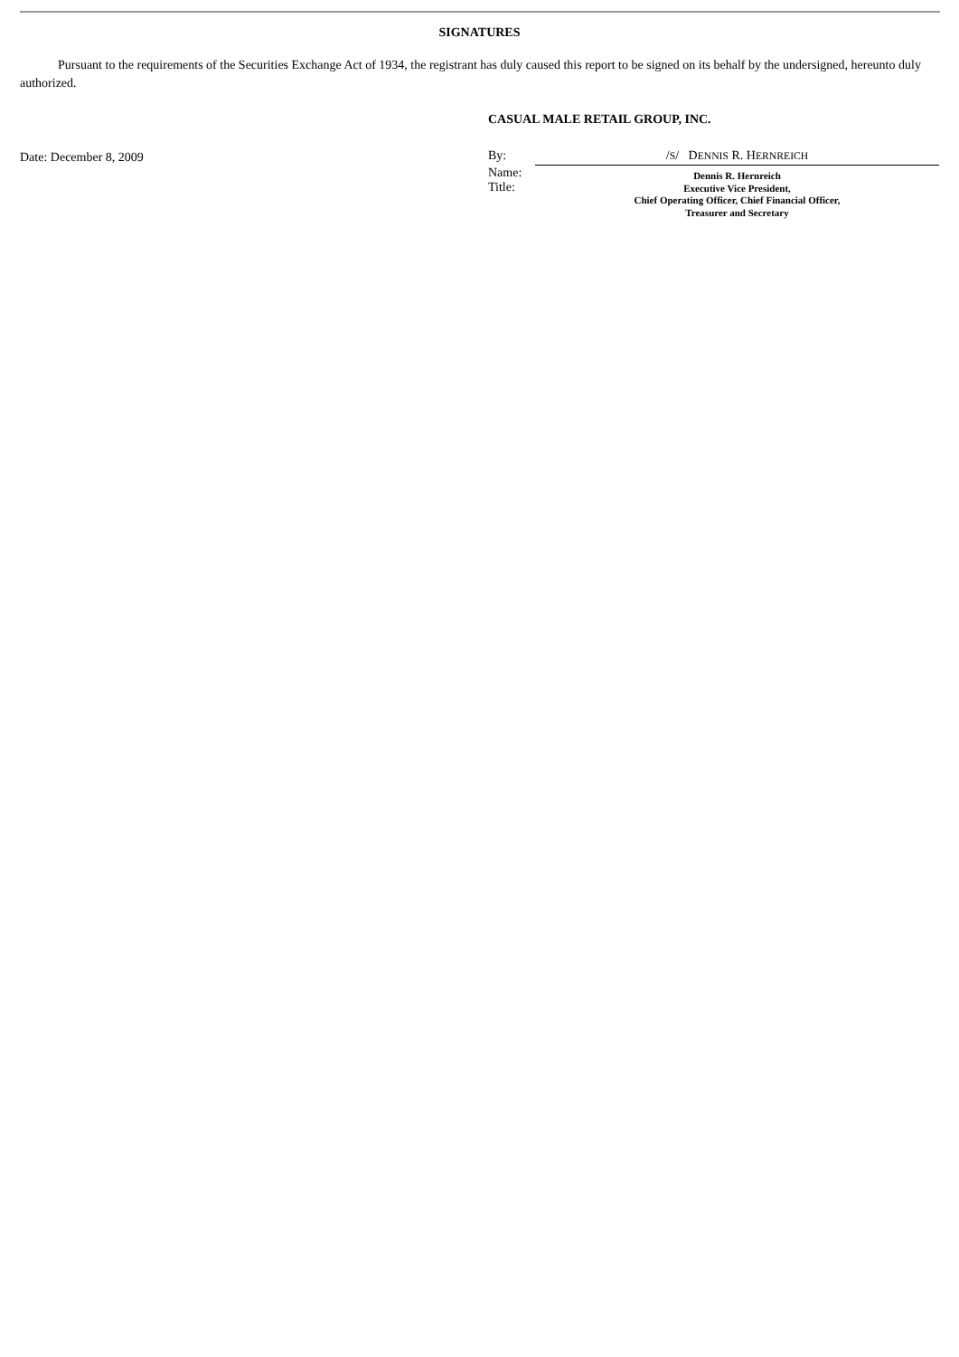SIGNATURES
Pursuant to the requirements of the Securities Exchange Act of 1934, the registrant has duly caused this report to be signed on its behalf by the undersigned, hereunto duly authorized.
Date: December 8, 2009
CASUAL MALE RETAIL GROUP, INC.
| By: | / S / D ENNIS R. H ERNREICH |
| Name: Title: | Dennis R. Hernreich Executive Vice President, Chief Operating Officer, Chief Financial Officer, Treasurer and Secretary |